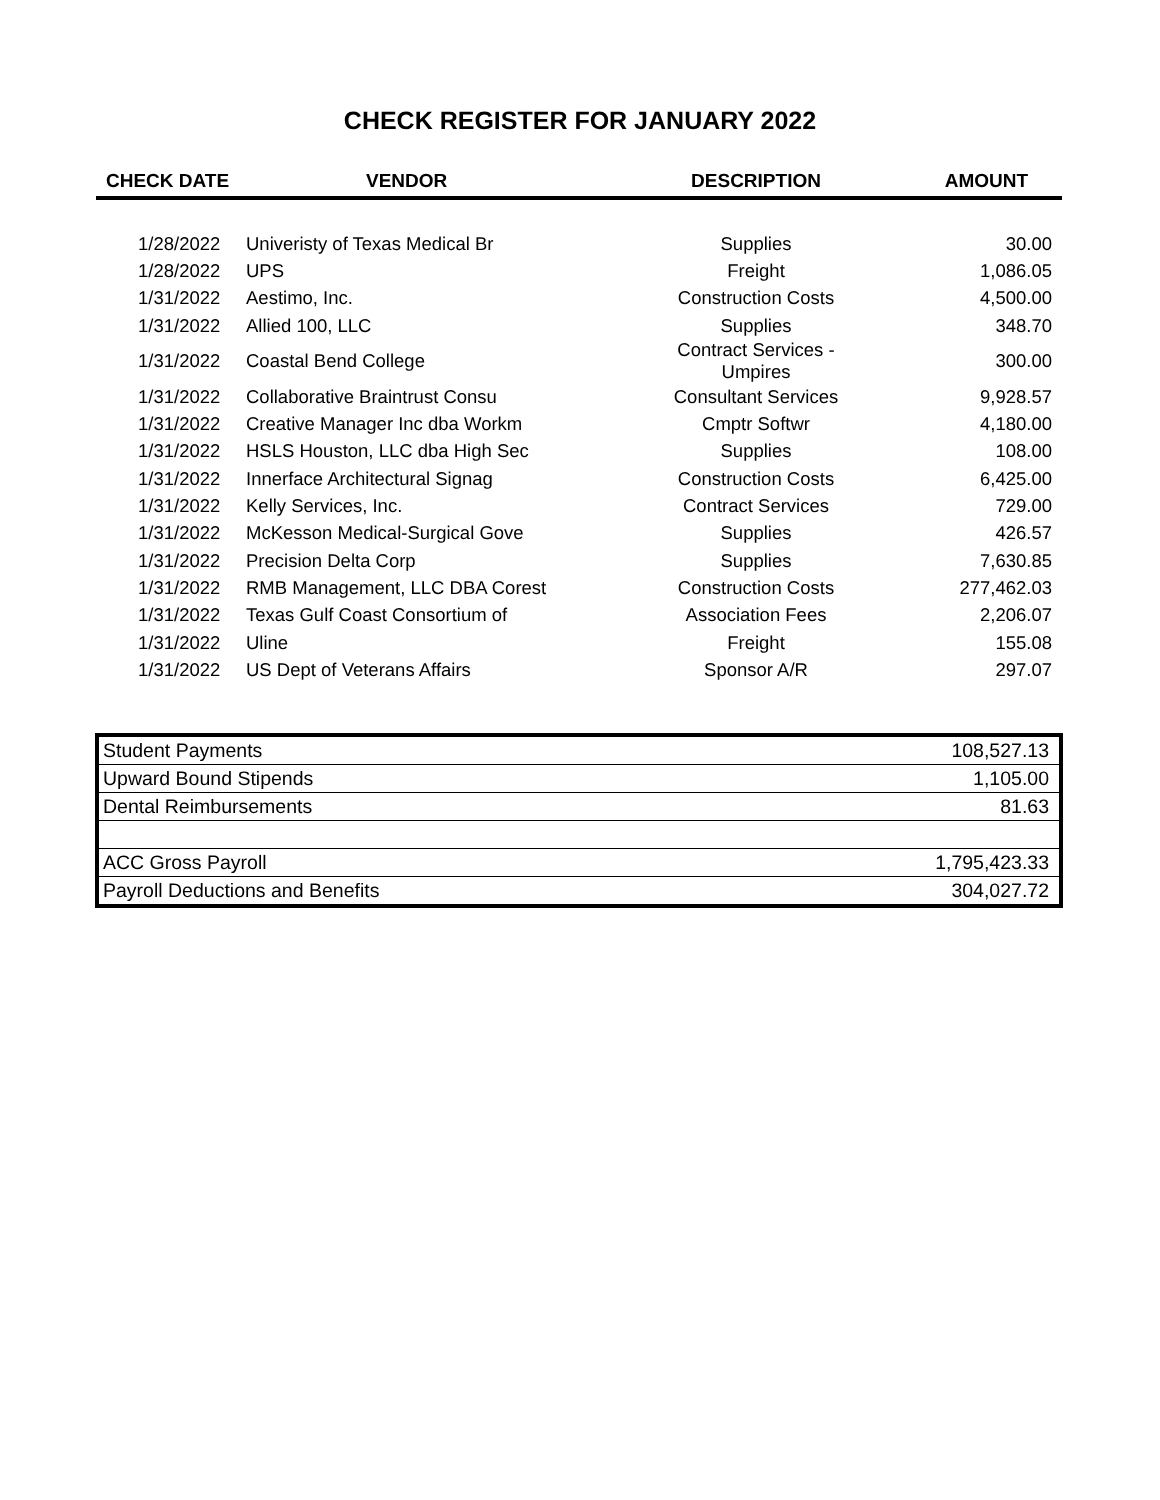CHECK REGISTER FOR JANUARY 2022
| CHECK DATE | VENDOR | DESCRIPTION | AMOUNT |
| --- | --- | --- | --- |
| 1/28/2022 | Univeristy of Texas Medical Br | Supplies | 30.00 |
| 1/28/2022 | UPS | Freight | 1,086.05 |
| 1/31/2022 | Aestimo, Inc. | Construction Costs | 4,500.00 |
| 1/31/2022 | Allied 100, LLC | Supplies | 348.70 |
| 1/31/2022 | Coastal Bend College | Contract Services - Umpires | 300.00 |
| 1/31/2022 | Collaborative Braintrust Consu | Consultant Services | 9,928.57 |
| 1/31/2022 | Creative Manager Inc dba Workm | Cmptr Softwr | 4,180.00 |
| 1/31/2022 | HSLS Houston, LLC dba High Sec | Supplies | 108.00 |
| 1/31/2022 | Innerface Architectural Signag | Construction Costs | 6,425.00 |
| 1/31/2022 | Kelly Services, Inc. | Contract Services | 729.00 |
| 1/31/2022 | McKesson Medical-Surgical Gove | Supplies | 426.57 |
| 1/31/2022 | Precision Delta Corp | Supplies | 7,630.85 |
| 1/31/2022 | RMB Management, LLC DBA Corest | Construction Costs | 277,462.03 |
| 1/31/2022 | Texas Gulf Coast Consortium of | Association Fees | 2,206.07 |
| 1/31/2022 | Uline | Freight | 155.08 |
| 1/31/2022 | US Dept of Veterans Affairs | Sponsor A/R | 297.07 |
| Student Payments | 108,527.13 |
| Upward Bound Stipends | 1,105.00 |
| Dental Reimbursements | 81.63 |
| ACC Gross Payroll | 1,795,423.33 |
| Payroll Deductions and Benefits | 304,027.72 |